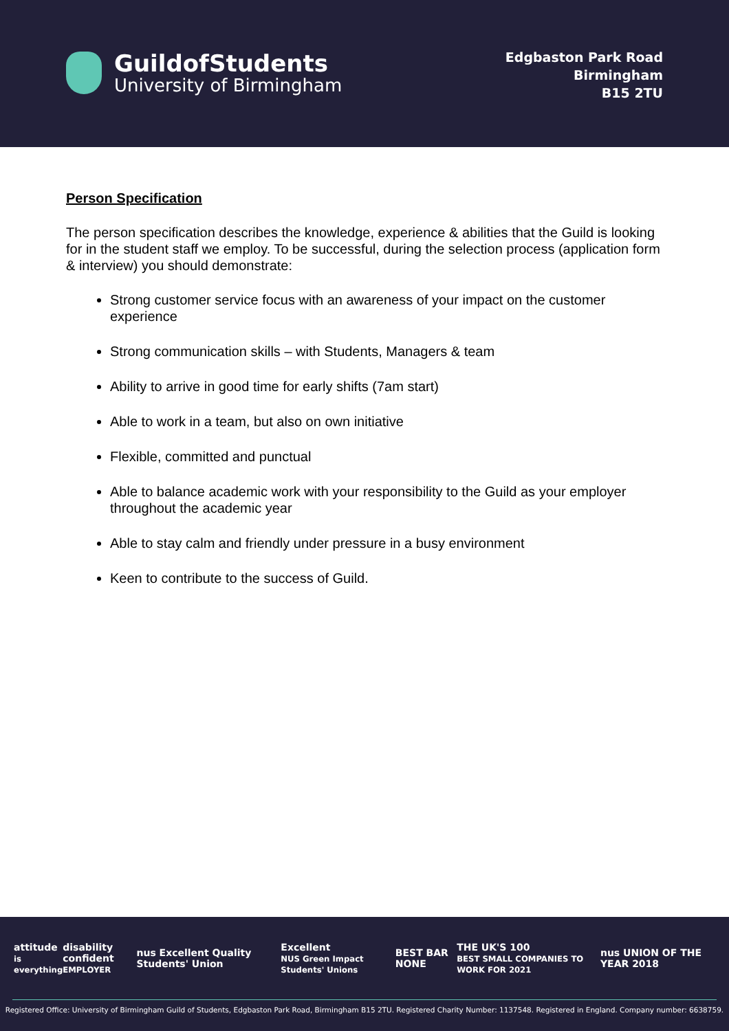GuildofStudents
University of Birmingham
Edgbaston Park Road
Birmingham
B15 2TU
Person Specification
The person specification describes the knowledge, experience & abilities that the Guild is looking for in the student staff we employ. To be successful, during the selection process (application form & interview) you should demonstrate:
Strong customer service focus with an awareness of your impact on the customer experience
Strong communication skills – with Students, Managers & team
Ability to arrive in good time for early shifts (7am start)
Able to work in a team, but also on own initiative
Flexible, committed and punctual
Able to balance academic work with your responsibility to the Guild as your employer throughout the academic year
Able to stay calm and friendly under pressure in a busy environment
Keen to contribute to the success of Guild.
attitude
is everything
disability confident
EMPLOYER
nus Excellent Quality Students' Union
Excellent
NUS Green Impact Students' Unions
BEST BAR NONE
THE UK'S 100
BEST SMALL COMPANIES TO WORK FOR 2021
nus UNION OF THE YEAR 2018
Registered Office: University of Birmingham Guild of Students, Edgbaston Park Road, Birmingham B15 2TU. Registered Charity Number: 1137548. Registered in England. Company number: 6638759.